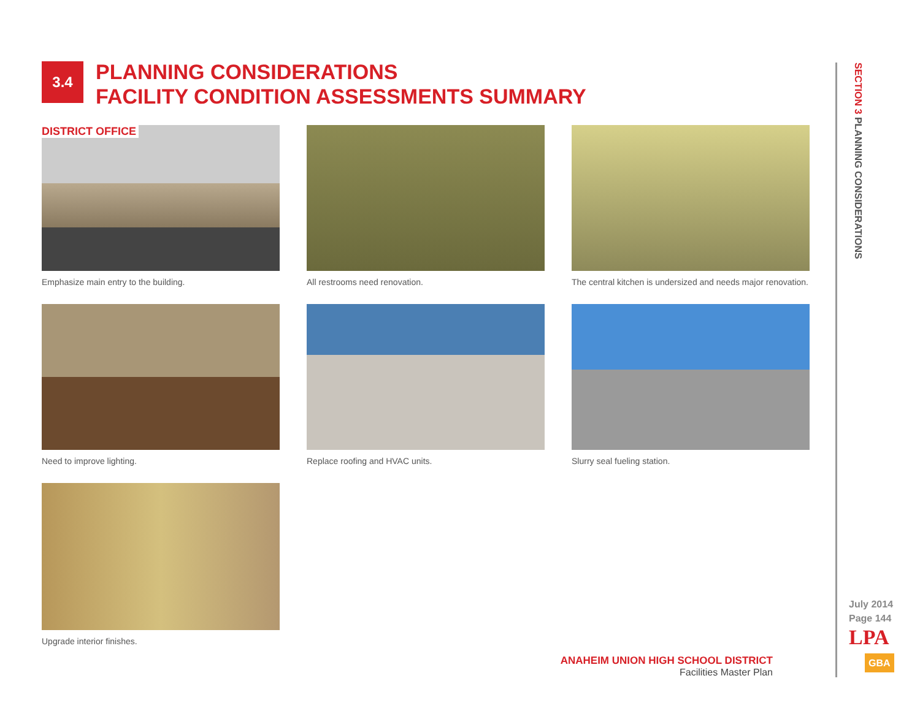3.4
PLANNING CONSIDERATIONS
FACILITY CONDITION ASSESSMENTS SUMMARY
DISTRICT OFFICE
Emphasize main entry to the building.
All restrooms need renovation.
The central kitchen is undersized and needs major renovation.
Need to improve lighting.
Replace roofing and HVAC units.
Slurry seal fueling station.
Upgrade interior finishes.
SECTION 3 PLANNING CONSIDERATIONS
ANAHEIM UNION HIGH SCHOOL DISTRICT
Facilities Master Plan
July 2014
Page 144
LPA
GBA